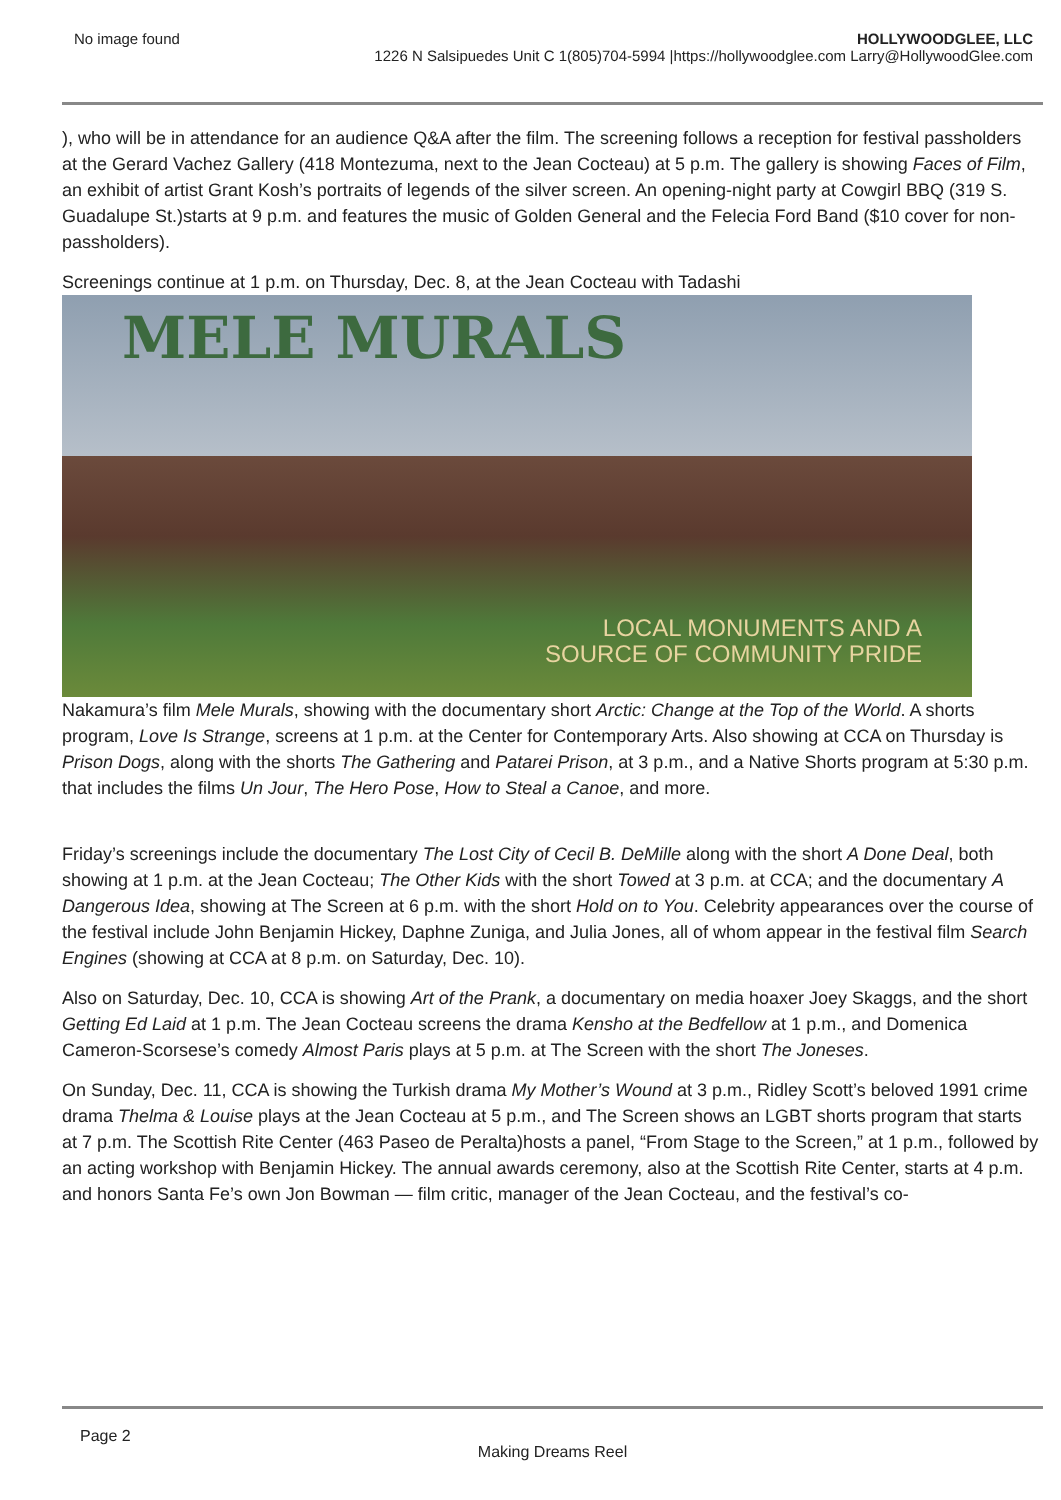No image found HOLLYWOODGLEE, LLC
1226 N Salsipuedes Unit C 1(805)704-5994 |https://hollywoodglee.com Larry@HollywoodGlee.com
), who will be in attendance for an audience Q&A after the film. The screening follows a reception for festival passholders at the Gerard Vachez Gallery (418 Montezuma, next to the Jean Cocteau) at 5 p.m. The gallery is showing Faces of Film, an exhibit of artist Grant Kosh’s portraits of legends of the silver screen. An opening-night party at Cowgirl BBQ (319 S. Guadalupe St.)starts at 9 p.m. and features the music of Golden General and the Felecia Ford Band ($10 cover for non-passholders).
Screenings continue at 1 p.m. on Thursday, Dec. 8, at the Jean Cocteau with Tadashi
MELE MURALS
LOCAL MONUMENTS AND A
SOURCE OF COMMUNITY PRIDE
Nakamura’s film Mele Murals, showing with the documentary short Arctic: Change at the Top of the World. A shorts program, Love Is Strange, screens at 1 p.m. at the Center for Contemporary Arts. Also showing at CCA on Thursday is Prison Dogs, along with the shorts The Gathering and Patarei Prison, at 3 p.m., and a Native Shorts program at 5:30 p.m. that includes the films Un Jour, The Hero Pose, How to Steal a Canoe, and more.
Friday’s screenings include the documentary The Lost City of Cecil B. DeMille along with the short A Done Deal, both showing at 1 p.m. at the Jean Cocteau; The Other Kids with the short Towed at 3 p.m. at CCA; and the documentary A Dangerous Idea, showing at The Screen at 6 p.m. with the short Hold on to You. Celebrity appearances over the course of the festival include John Benjamin Hickey, Daphne Zuniga, and Julia Jones, all of whom appear in the festival film Search Engines (showing at CCA at 8 p.m. on Saturday, Dec. 10).
Also on Saturday, Dec. 10, CCA is showing Art of the Prank, a documentary on media hoaxer Joey Skaggs, and the short Getting Ed Laid at 1 p.m. The Jean Cocteau screens the drama Kensho at the Bedfellow at 1 p.m., and Domenica Cameron-Scorsese’s comedy Almost Paris plays at 5 p.m. at The Screen with the short The Joneses.
On Sunday, Dec. 11, CCA is showing the Turkish drama My Mother’s Wound at 3 p.m., Ridley Scott’s beloved 1991 crime drama Thelma & Louise plays at the Jean Cocteau at 5 p.m., and The Screen shows an LGBT shorts program that starts at 7 p.m. The Scottish Rite Center (463 Paseo de Peralta)hosts a panel, “From Stage to the Screen,” at 1 p.m., followed by an acting workshop with Benjamin Hickey. The annual awards ceremony, also at the Scottish Rite Center, starts at 4 p.m. and honors Santa Fe’s own Jon Bowman — film critic, manager of the Jean Cocteau, and the festival’s co-
Page 2
Making Dreams Reel